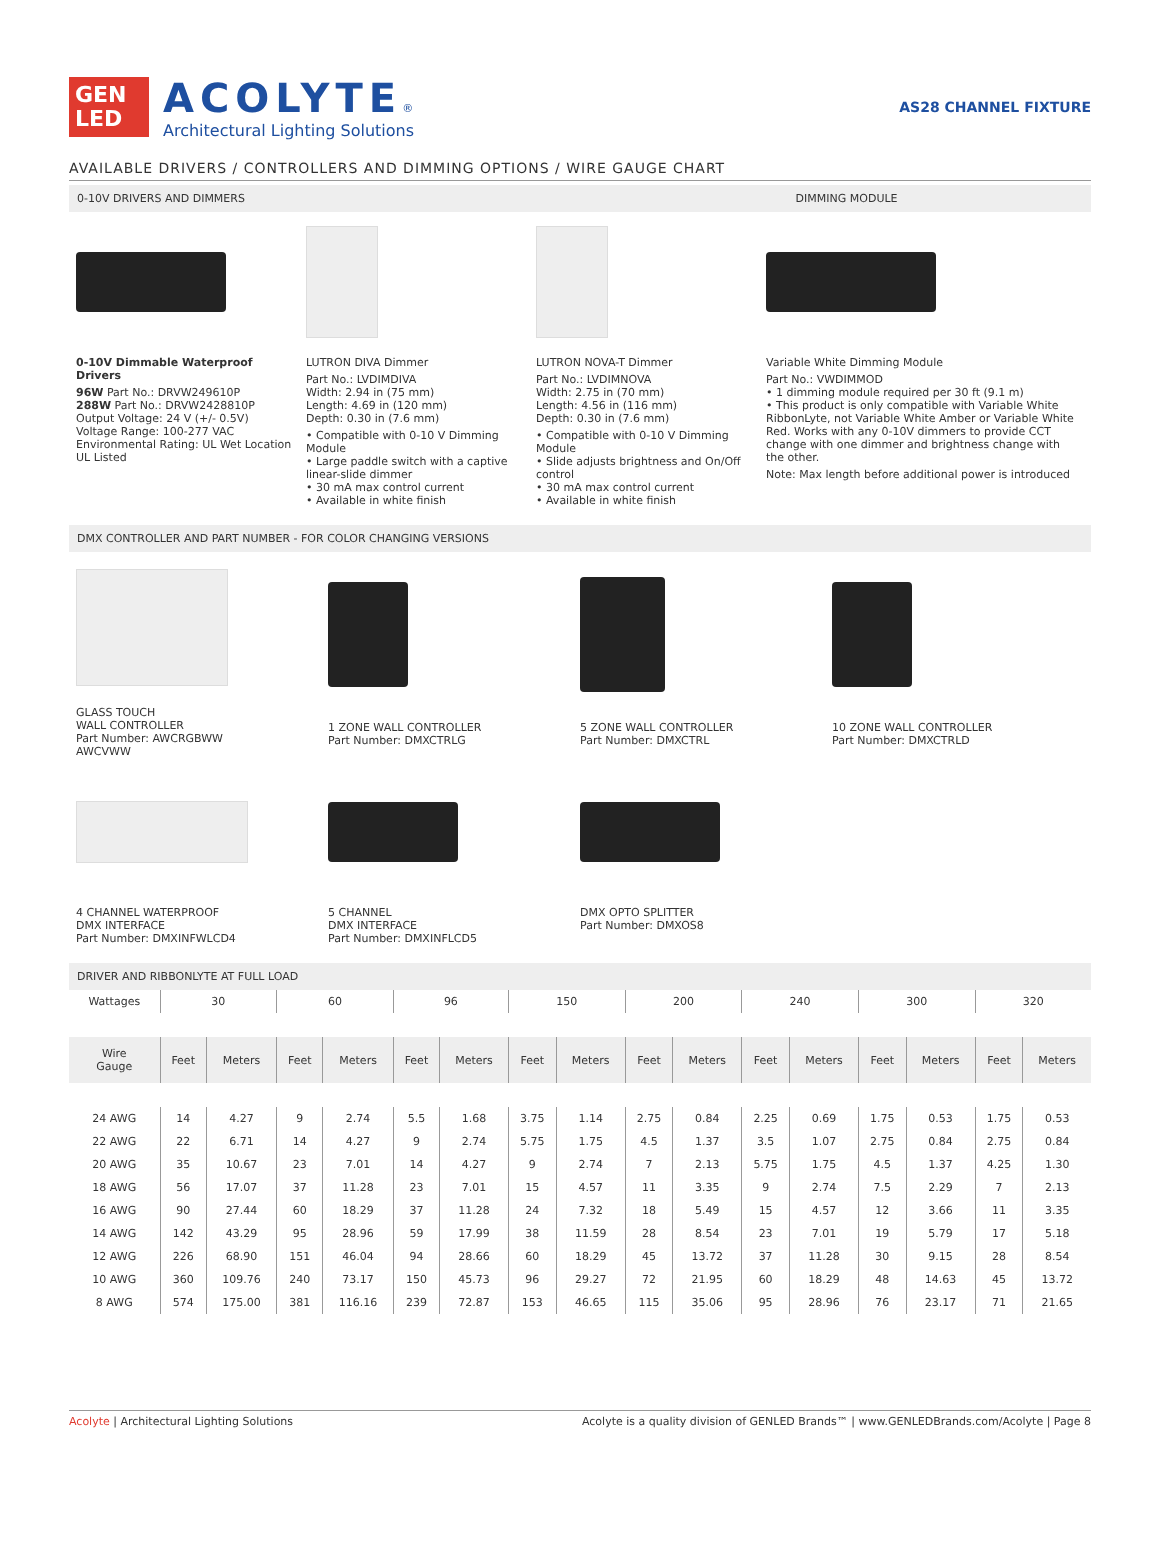GEN
LED
ACOLYTE®
Architectural Lighting Solutions
AS28 CHANNEL FIXTURE
AVAILABLE DRIVERS / CONTROLLERS AND DIMMING OPTIONS / WIRE GAUGE CHART
0-10V DRIVERS AND DIMMERS DIMMING MODULE
0-10V Dimmable Waterproof Drivers
96W Part No.: DRVW249610P
288W Part No.: DRVW2428810P
Output Voltage: 24 V (+/- 0.5V)
Voltage Range: 100-277 VAC
Environmental Rating: UL Wet Location
UL Listed
LUTRON DIVA Dimmer
Part No.: LVDIMDIVA
Width: 2.94 in (75 mm)
Length: 4.69 in (120 mm)
Depth: 0.30 in (7.6 mm)
• Compatible with 0-10 V Dimming Module
• Large paddle switch with a captive linear-slide dimmer
• 30 mA max control current
• Available in white finish
LUTRON NOVA-T Dimmer
Part No.: LVDIMNOVA
Width: 2.75 in (70 mm)
Length: 4.56 in (116 mm)
Depth: 0.30 in (7.6 mm)
• Compatible with 0-10 V Dimming Module
• Slide adjusts brightness and On/Off control
• 30 mA max control current
• Available in white finish
Variable White Dimming Module
Part No.: VWDIMMOD
• 1 dimming module required per 30 ft (9.1 m)
• This product is only compatible with Variable White RibbonLyte, not Variable White Amber or Variable White Red. Works with any 0-10V dimmers to provide CCT change with one dimmer and brightness change with the other.
Note: Max length before additional power is introduced
DMX CONTROLLER AND PART NUMBER - FOR COLOR CHANGING VERSIONS
GLASS TOUCH
WALL CONTROLLER
Part Number: AWCRGBWW
AWCVWW
1 ZONE WALL CONTROLLER
Part Number: DMXCTRLG
5 ZONE WALL CONTROLLER
Part Number: DMXCTRL
10 ZONE WALL CONTROLLER
Part Number: DMXCTRLD
4 CHANNEL WATERPROOF
DMX INTERFACE
Part Number: DMXINFWLCD4
5 CHANNEL
DMX INTERFACE
Part Number: DMXINFLCD5
DMX OPTO SPLITTER
Part Number: DMXOS8
DRIVER AND RIBBONLYTE AT FULL LOAD
| Wattages | 30 | | 60 | | 96 | | 150 | | 200 | | 240 | | 300 | | 320 | |
| --- | --- | --- | --- | --- | --- | --- | --- | --- | --- | --- | --- | --- | --- | --- | --- | --- |
| Wire Gauge | Feet | Meters | Feet | Meters | Feet | Meters | Feet | Meters | Feet | Meters | Feet | Meters | Feet | Meters | Feet | Meters |
| 24 AWG | 14 | 4.27 | 9 | 2.74 | 5.5 | 1.68 | 3.75 | 1.14 | 2.75 | 0.84 | 2.25 | 0.69 | 1.75 | 0.53 | 1.75 | 0.53 |
| 22 AWG | 22 | 6.71 | 14 | 4.27 | 9 | 2.74 | 5.75 | 1.75 | 4.5 | 1.37 | 3.5 | 1.07 | 2.75 | 0.84 | 2.75 | 0.84 |
| 20 AWG | 35 | 10.67 | 23 | 7.01 | 14 | 4.27 | 9 | 2.74 | 7 | 2.13 | 5.75 | 1.75 | 4.5 | 1.37 | 4.25 | 1.30 |
| 18 AWG | 56 | 17.07 | 37 | 11.28 | 23 | 7.01 | 15 | 4.57 | 11 | 3.35 | 9 | 2.74 | 7.5 | 2.29 | 7 | 2.13 |
| 16 AWG | 90 | 27.44 | 60 | 18.29 | 37 | 11.28 | 24 | 7.32 | 18 | 5.49 | 15 | 4.57 | 12 | 3.66 | 11 | 3.35 |
| 14 AWG | 142 | 43.29 | 95 | 28.96 | 59 | 17.99 | 38 | 11.59 | 28 | 8.54 | 23 | 7.01 | 19 | 5.79 | 17 | 5.18 |
| 12 AWG | 226 | 68.90 | 151 | 46.04 | 94 | 28.66 | 60 | 18.29 | 45 | 13.72 | 37 | 11.28 | 30 | 9.15 | 28 | 8.54 |
| 10 AWG | 360 | 109.76 | 240 | 73.17 | 150 | 45.73 | 96 | 29.27 | 72 | 21.95 | 60 | 18.29 | 48 | 14.63 | 45 | 13.72 |
| 8 AWG | 574 | 175.00 | 381 | 116.16 | 239 | 72.87 | 153 | 46.65 | 115 | 35.06 | 95 | 28.96 | 76 | 23.17 | 71 | 21.65 |
Acolyte | Architectural Lighting Solutions Acolyte is a quality division of GENLED Brands™ | www.GENLEDBrands.com/Acolyte | Page 8